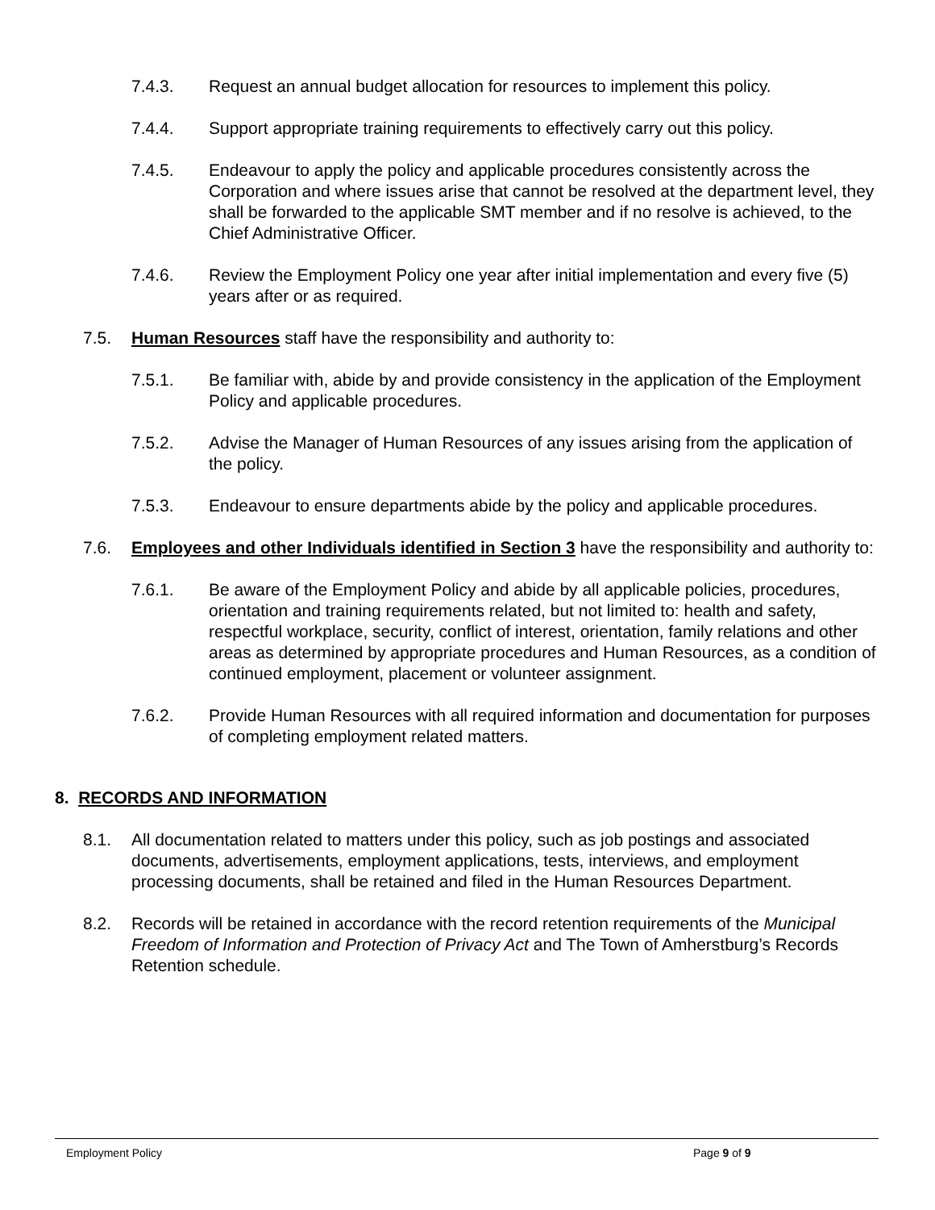7.4.3. Request an annual budget allocation for resources to implement this policy.
7.4.4. Support appropriate training requirements to effectively carry out this policy.
7.4.5. Endeavour to apply the policy and applicable procedures consistently across the Corporation and where issues arise that cannot be resolved at the department level, they shall be forwarded to the applicable SMT member and if no resolve is achieved, to the Chief Administrative Officer.
7.4.6. Review the Employment Policy one year after initial implementation and every five (5) years after or as required.
7.5. Human Resources staff have the responsibility and authority to:
7.5.1. Be familiar with, abide by and provide consistency in the application of the Employment Policy and applicable procedures.
7.5.2. Advise the Manager of Human Resources of any issues arising from the application of the policy.
7.5.3. Endeavour to ensure departments abide by the policy and applicable procedures.
7.6. Employees and other Individuals identified in Section 3 have the responsibility and authority to:
7.6.1. Be aware of the Employment Policy and abide by all applicable policies, procedures, orientation and training requirements related, but not limited to: health and safety, respectful workplace, security, conflict of interest, orientation, family relations and other areas as determined by appropriate procedures and Human Resources, as a condition of continued employment, placement or volunteer assignment.
7.6.2. Provide Human Resources with all required information and documentation for purposes of completing employment related matters.
8. RECORDS AND INFORMATION
8.1. All documentation related to matters under this policy, such as job postings and associated documents, advertisements, employment applications, tests, interviews, and employment processing documents, shall be retained and filed in the Human Resources Department.
8.2. Records will be retained in accordance with the record retention requirements of the Municipal Freedom of Information and Protection of Privacy Act and The Town of Amherstburg’s Records Retention schedule.
Employment Policy Page 9 of 9